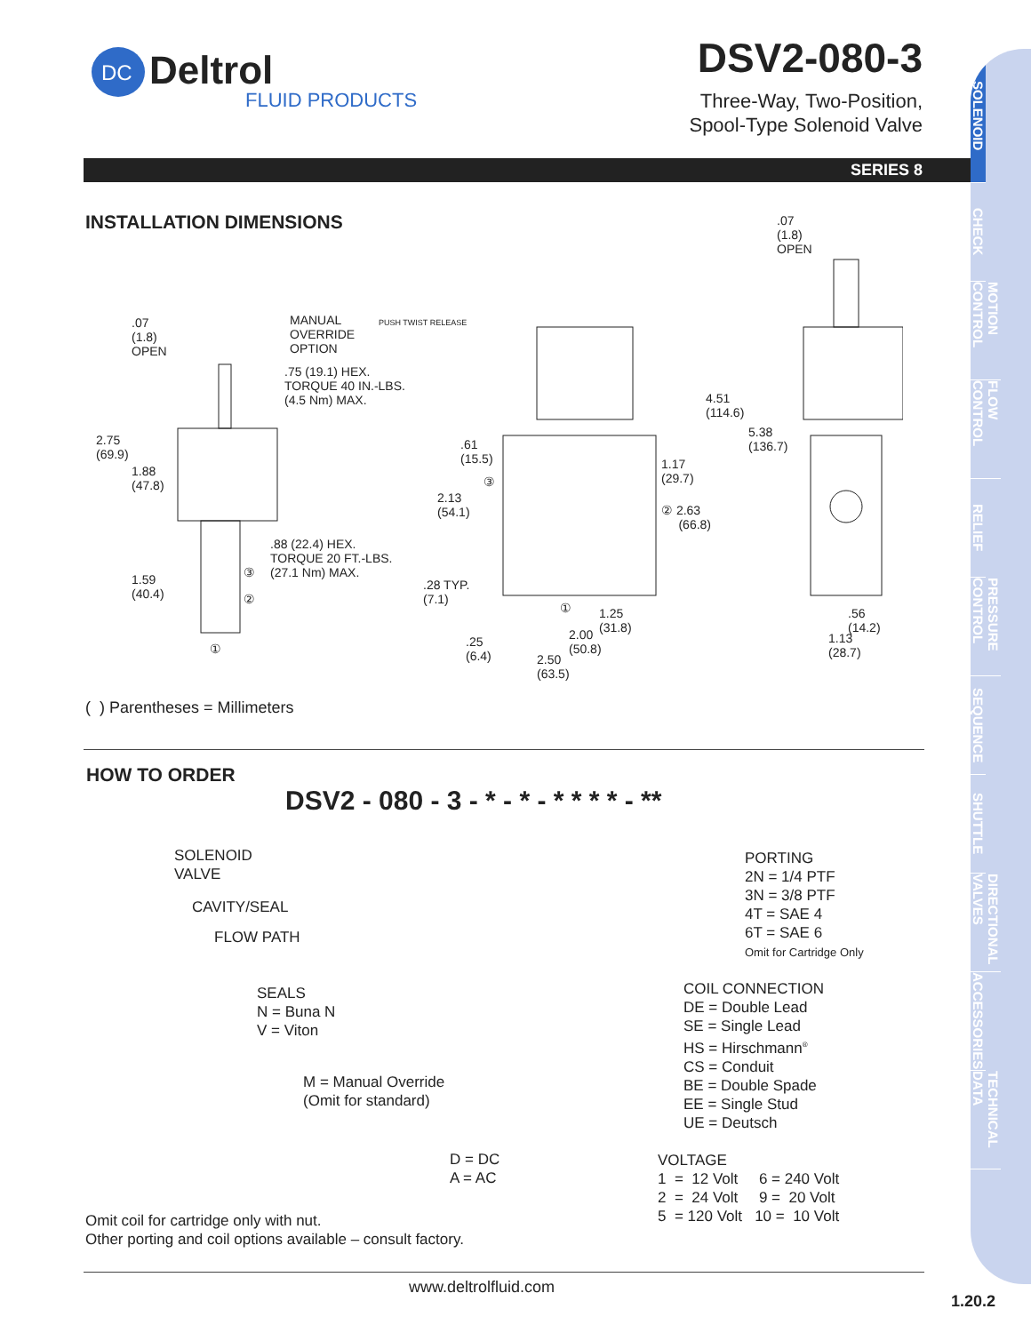DC
Deltrol
FLUID PRODUCTS
DSV2-080-3
Three-Way, Two-Position,
Spool-Type Solenoid Valve
SERIES 8
SOLENOID
CHECK
MOTION CONTROL
FLOW CONTROL
RELIEF
PRESSURE CONTROL
SEQUENCE
SHUTTLE
DIRECTIONAL VALVES
ACCESSORIES
TECHNICAL DATA
INSTALLATION DIMENSIONS
.07
(1.8)
OPEN
MANUAL
OVERRIDE
OPTION
PUSH TWIST RELEASE
.75 (19.1) HEX.
TORQUE 40 IN.-LBS.
(4.5 Nm) MAX.
2.75
(69.9)
1.88
(47.8)
.88 (22.4) HEX.
TORQUE 20 FT.-LBS.
(27.1 Nm) MAX. ③
②
①
1.59
(40.4)
.61
(15.5)
③
2.13
(54.1)
.28 TYP.
(7.1)
①
.25
(6.4)
1.25
(31.8) 2.00
(50.8)
2.50
(63.5)
1.17
(29.7)
② 2.63
(66.8)
4.51
(114.6)
5.38
(136.7)
.07
(1.8)
OPEN
.56
(14.2)
1.13
(28.7)
( ) Parentheses = Millimeters
HOW TO ORDER
DSV2 - 080 - 3 - * - * - * * * * - **
SOLENOID
VALVE
CAVITY/SEAL
FLOW PATH
SEALS
N = Buna N
V = Viton
M = Manual Override
(Omit for standard)
D = DC
A = AC
PORTING
2N = 1/4 PTF
3N = 3/8 PTF
4T = SAE 4
6T = SAE 6
Omit for Cartridge Only
COIL CONNECTION
DE = Double Lead
SE = Single Lead
HS = Hirschmann<sup>®</sup>
CS = Conduit
BE = Double Spade
EE = Single Stud
UE = Deutsch
VOLTAGE
1 = 12 Volt 6 = 240 Volt
2 = 24 Volt 9 = 20 Volt
5 = 120 Volt 10 = 10 Volt
Omit coil for cartridge only with nut.
Other porting and coil options available – consult factory.
www.deltrolfluid.com
1.20.2